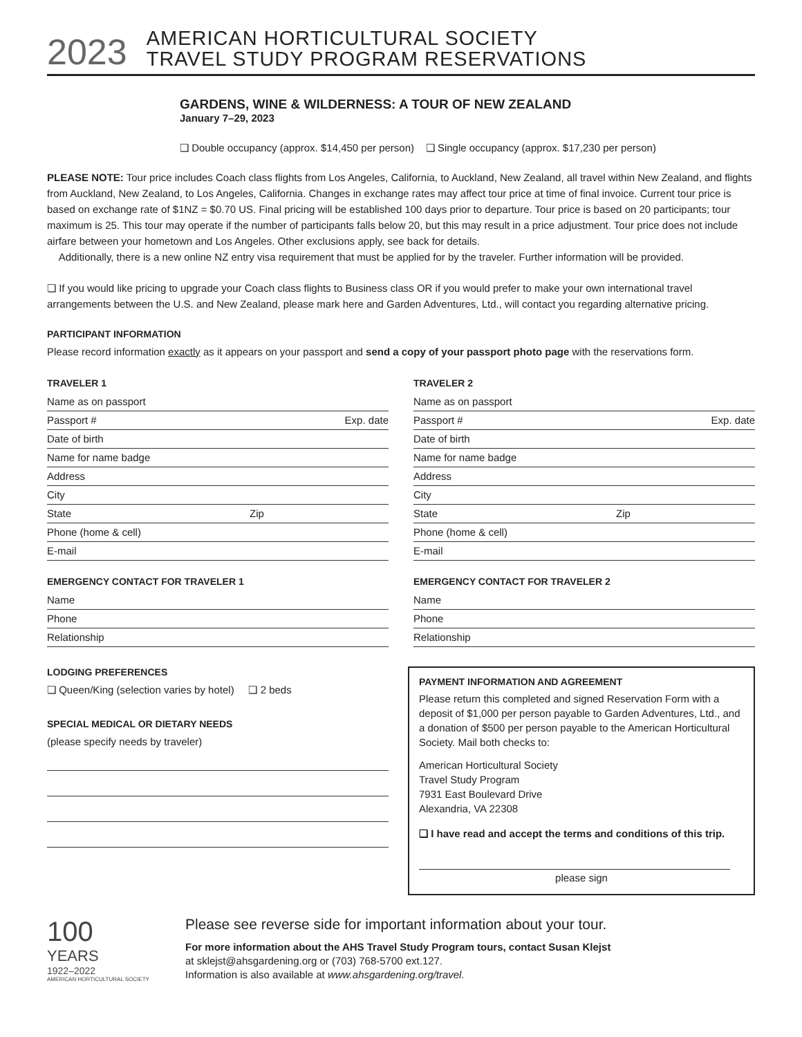2023
AMERICAN HORTICULTURAL SOCIETY
TRAVEL STUDY PROGRAM RESERVATIONS
GARDENS, WINE & WILDERNESS: A TOUR OF NEW ZEALAND
January 7–29, 2023
❏ Double occupancy (approx. $14,450 per person) ❏ Single occupancy (approx. $17,230 per person)
PLEASE NOTE: Tour price includes Coach class flights from Los Angeles, California, to Auckland, New Zealand, all travel within New Zealand, and flights from Auckland, New Zealand, to Los Angeles, California. Changes in exchange rates may affect tour price at time of final invoice. Current tour price is based on exchange rate of $1NZ = $0.70 US. Final pricing will be established 100 days prior to departure. Tour price is based on 20 participants; tour maximum is 25. This tour may operate if the number of participants falls below 20, but this may result in a price adjustment. Tour price does not include airfare between your hometown and Los Angeles. Other exclusions apply, see back for details.
Additionally, there is a new online NZ entry visa requirement that must be applied for by the traveler. Further information will be provided.
❏ If you would like pricing to upgrade your Coach class flights to Business class OR if you would prefer to make your own international travel arrangements between the U.S. and New Zealand, please mark here and Garden Adventures, Ltd., will contact you regarding alternative pricing.
PARTICIPANT INFORMATION
Please record information exactly as it appears on your passport and send a copy of your passport photo page with the reservations form.
TRAVELER 1
Name as on passport
Passport # Exp. date
Date of birth
Name for name badge
Address
City
State Zip
Phone (home & cell)
E-mail
EMERGENCY CONTACT FOR TRAVELER 1
Name
Phone
Relationship
TRAVELER 2
Name as on passport
Passport # Exp. date
Date of birth
Name for name badge
Address
City
State Zip
Phone (home & cell)
E-mail
EMERGENCY CONTACT FOR TRAVELER 2
Name
Phone
Relationship
LODGING PREFERENCES
❏ Queen/King (selection varies by hotel) ❏ 2 beds
SPECIAL MEDICAL OR DIETARY NEEDS
(please specify needs by traveler)
PAYMENT INFORMATION AND AGREEMENT
Please return this completed and signed Reservation Form with a deposit of $1,000 per person payable to Garden Adventures, Ltd., and a donation of $500 per person payable to the American Horticultural Society. Mail both checks to:
American Horticultural Society
Travel Study Program
7931 East Boulevard Drive
Alexandria, VA 22308
❏ I have read and accept the terms and conditions of this trip.
please sign
100
YEARS
1922–2022
AMERICAN HORTICULTURAL SOCIETY
Please see reverse side for important information about your tour.
For more information about the AHS Travel Study Program tours, contact Susan Klejst
at sklejst@ahsgardening.org or (703) 768-5700 ext.127.
Information is also available at www.ahsgardening.org/travel.